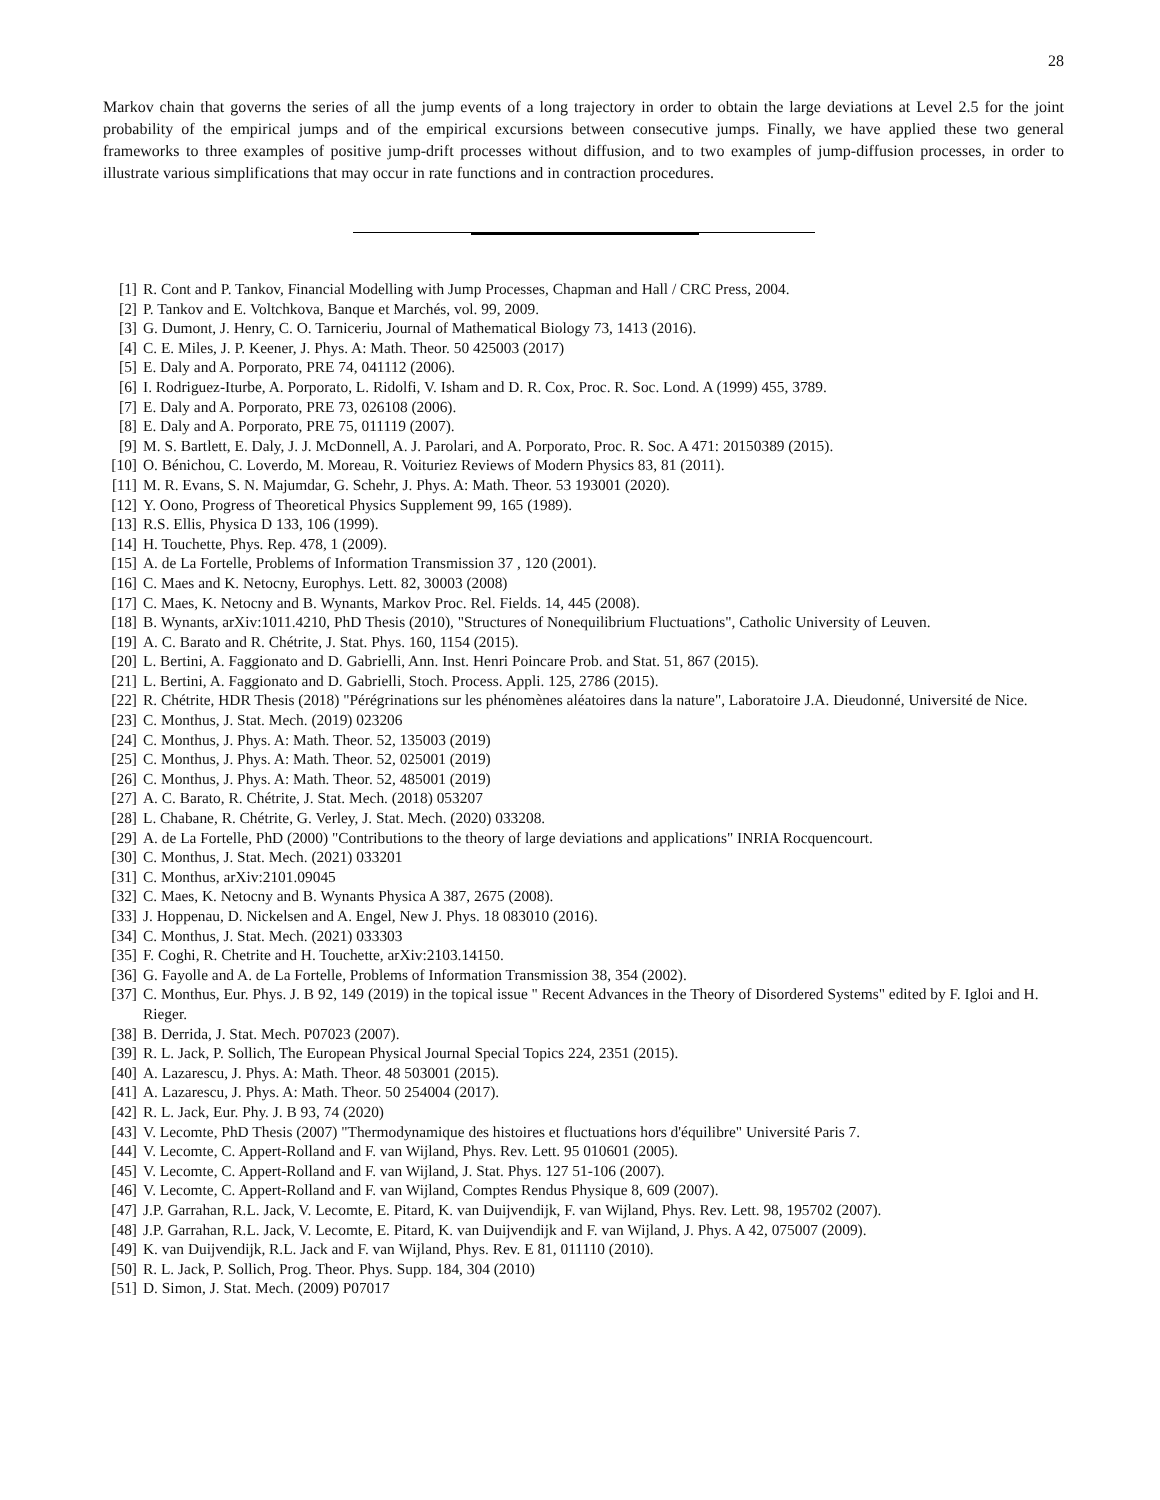28
Markov chain that governs the series of all the jump events of a long trajectory in order to obtain the large deviations at Level 2.5 for the joint probability of the empirical jumps and of the empirical excursions between consecutive jumps. Finally, we have applied these two general frameworks to three examples of positive jump-drift processes without diffusion, and to two examples of jump-diffusion processes, in order to illustrate various simplifications that may occur in rate functions and in contraction procedures.
[1] R. Cont and P. Tankov, Financial Modelling with Jump Processes, Chapman and Hall / CRC Press, 2004.
[2] P. Tankov and E. Voltchkova, Banque et Marchés, vol. 99, 2009.
[3] G. Dumont, J. Henry, C. O. Tarniceriu, Journal of Mathematical Biology 73, 1413 (2016).
[4] C. E. Miles, J. P. Keener, J. Phys. A: Math. Theor. 50 425003 (2017)
[5] E. Daly and A. Porporato, PRE 74, 041112 (2006).
[6] I. Rodriguez-Iturbe, A. Porporato, L. Ridolfi, V. Isham and D. R. Cox, Proc. R. Soc. Lond. A (1999) 455, 3789.
[7] E. Daly and A. Porporato, PRE 73, 026108 (2006).
[8] E. Daly and A. Porporato, PRE 75, 011119 (2007).
[9] M. S. Bartlett, E. Daly, J. J. McDonnell, A. J. Parolari, and A. Porporato, Proc. R. Soc. A 471: 20150389 (2015).
[10] O. Bénichou, C. Loverdo, M. Moreau, R. Voituriez Reviews of Modern Physics 83, 81 (2011).
[11] M. R. Evans, S. N. Majumdar, G. Schehr, J. Phys. A: Math. Theor. 53 193001 (2020).
[12] Y. Oono, Progress of Theoretical Physics Supplement 99, 165 (1989).
[13] R.S. Ellis, Physica D 133, 106 (1999).
[14] H. Touchette, Phys. Rep. 478, 1 (2009).
[15] A. de La Fortelle, Problems of Information Transmission 37 , 120 (2001).
[16] C. Maes and K. Netocny, Europhys. Lett. 82, 30003 (2008)
[17] C. Maes, K. Netocny and B. Wynants, Markov Proc. Rel. Fields. 14, 445 (2008).
[18] B. Wynants, arXiv:1011.4210, PhD Thesis (2010), "Structures of Nonequilibrium Fluctuations", Catholic University of Leuven.
[19] A. C. Barato and R. Chétrite, J. Stat. Phys. 160, 1154 (2015).
[20] L. Bertini, A. Faggionato and D. Gabrielli, Ann. Inst. Henri Poincare Prob. and Stat. 51, 867 (2015).
[21] L. Bertini, A. Faggionato and D. Gabrielli, Stoch. Process. Appli. 125, 2786 (2015).
[22] R. Chétrite, HDR Thesis (2018) "Pérégrinations sur les phénomènes aléatoires dans la nature", Laboratoire J.A. Dieudonné, Université de Nice.
[23] C. Monthus, J. Stat. Mech. (2019) 023206
[24] C. Monthus, J. Phys. A: Math. Theor. 52, 135003 (2019)
[25] C. Monthus, J. Phys. A: Math. Theor. 52, 025001 (2019)
[26] C. Monthus, J. Phys. A: Math. Theor. 52, 485001 (2019)
[27] A. C. Barato, R. Chétrite, J. Stat. Mech. (2018) 053207
[28] L. Chabane, R. Chétrite, G. Verley, J. Stat. Mech. (2020) 033208.
[29] A. de La Fortelle, PhD (2000) "Contributions to the theory of large deviations and applications" INRIA Rocquencourt.
[30] C. Monthus, J. Stat. Mech. (2021) 033201
[31] C. Monthus, arXiv:2101.09045
[32] C. Maes, K. Netocny and B. Wynants Physica A 387, 2675 (2008).
[33] J. Hoppenau, D. Nickelsen and A. Engel, New J. Phys. 18 083010 (2016).
[34] C. Monthus, J. Stat. Mech. (2021) 033303
[35] F. Coghi, R. Chetrite and H. Touchette, arXiv:2103.14150.
[36] G. Fayolle and A. de La Fortelle, Problems of Information Transmission 38, 354 (2002).
[37] C. Monthus, Eur. Phys. J. B 92, 149 (2019) in the topical issue " Recent Advances in the Theory of Disordered Systems" edited by F. Igloi and H. Rieger.
[38] B. Derrida, J. Stat. Mech. P07023 (2007).
[39] R. L. Jack, P. Sollich, The European Physical Journal Special Topics 224, 2351 (2015).
[40] A. Lazarescu, J. Phys. A: Math. Theor. 48 503001 (2015).
[41] A. Lazarescu, J. Phys. A: Math. Theor. 50 254004 (2017).
[42] R. L. Jack, Eur. Phy. J. B 93, 74 (2020)
[43] V. Lecomte, PhD Thesis (2007) "Thermodynamique des histoires et fluctuations hors d'équilibre" Université Paris 7.
[44] V. Lecomte, C. Appert-Rolland and F. van Wijland, Phys. Rev. Lett. 95 010601 (2005).
[45] V. Lecomte, C. Appert-Rolland and F. van Wijland, J. Stat. Phys. 127 51-106 (2007).
[46] V. Lecomte, C. Appert-Rolland and F. van Wijland, Comptes Rendus Physique 8, 609 (2007).
[47] J.P. Garrahan, R.L. Jack, V. Lecomte, E. Pitard, K. van Duijvendijk, F. van Wijland, Phys. Rev. Lett. 98, 195702 (2007).
[48] J.P. Garrahan, R.L. Jack, V. Lecomte, E. Pitard, K. van Duijvendijk and F. van Wijland, J. Phys. A 42, 075007 (2009).
[49] K. van Duijvendijk, R.L. Jack and F. van Wijland, Phys. Rev. E 81, 011110 (2010).
[50] R. L. Jack, P. Sollich, Prog. Theor. Phys. Supp. 184, 304 (2010)
[51] D. Simon, J. Stat. Mech. (2009) P07017